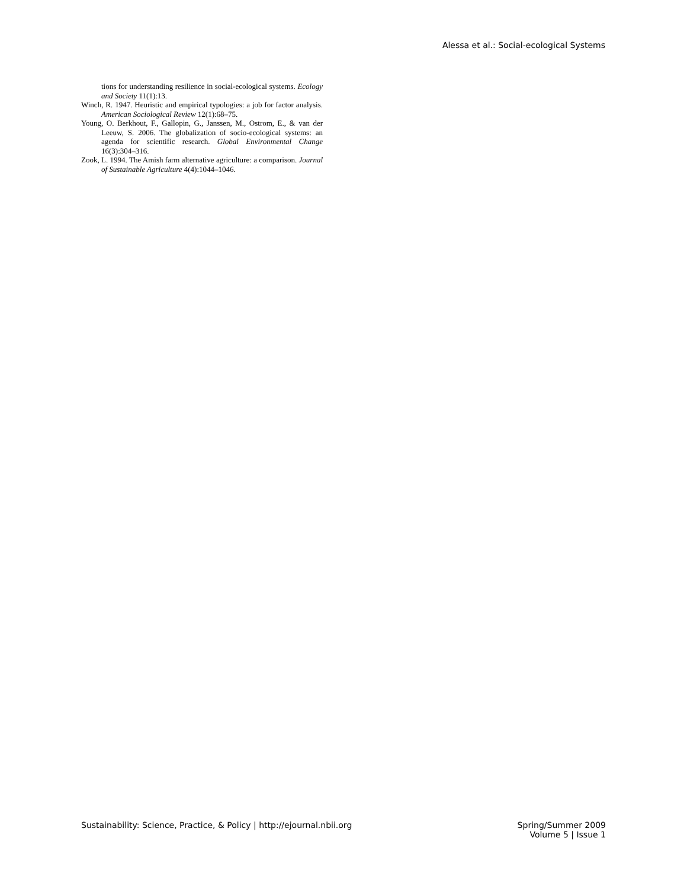Alessa et al.: Social-ecological Systems
tions for understanding resilience in social-ecological systems. Ecology and Society 11(1):13.
Winch, R. 1947. Heuristic and empirical typologies: a job for factor analysis. American Sociological Review 12(1):68–75.
Young, O. Berkhout, F., Gallopin, G., Janssen, M., Ostrom, E., & van der Leeuw, S. 2006. The globalization of socio-ecological systems: an agenda for scientific research. Global Environmental Change 16(3):304–316.
Zook, L. 1994. The Amish farm alternative agriculture: a comparison. Journal of Sustainable Agriculture 4(4):1044–1046.
Sustainability: Science, Practice, & Policy | http://ejournal.nbii.org
Spring/Summer 2009
Volume 5 | Issue 1